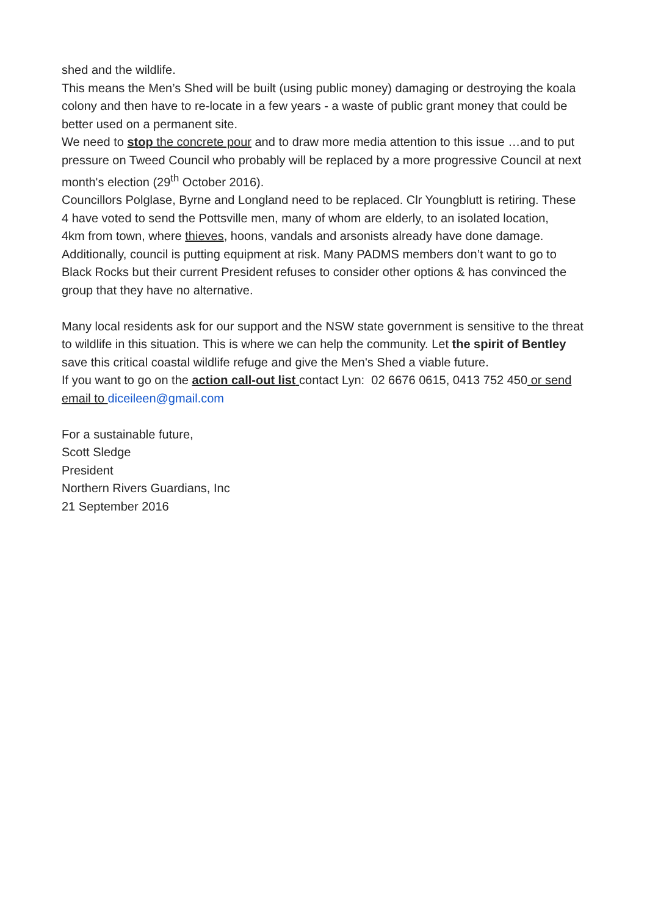shed and the wildlife.
This means the Men’s Shed will be built (using public money) damaging or destroying the koala colony and then have to re-locate in a few years - a waste of public grant money that could be better used on a permanent site.
We need to stop the concrete pour and to draw more media attention to this issue …and to put pressure on Tweed Council who probably will be replaced by a more progressive Council at next month's election (29<sup>th</sup> October 2016).
Councillors Polglase, Byrne and Longland need to be replaced. Clr Youngblutt is retiring. These 4 have voted to send the Pottsville men, many of whom are elderly, to an isolated location,
4km from town, where thieves, hoons, vandals and arsonists already have done damage. Additionally, council is putting equipment at risk. Many PADMS members don’t want to go to Black Rocks but their current President refuses to consider other options & has convinced the group that they have no alternative.
Many local residents ask for our support and the NSW state government is sensitive to the threat to wildlife in this situation. This is where we can help the community. Let the spirit of Bentley save this critical coastal wildlife refuge and give the Men's Shed a viable future.
If you want to go on the action call-out list contact Lyn: 02 6676 0615, 0413 752 450 or send email to diceileen@gmail.com
For a sustainable future,
Scott Sledge
President
Northern Rivers Guardians, Inc
21 September 2016